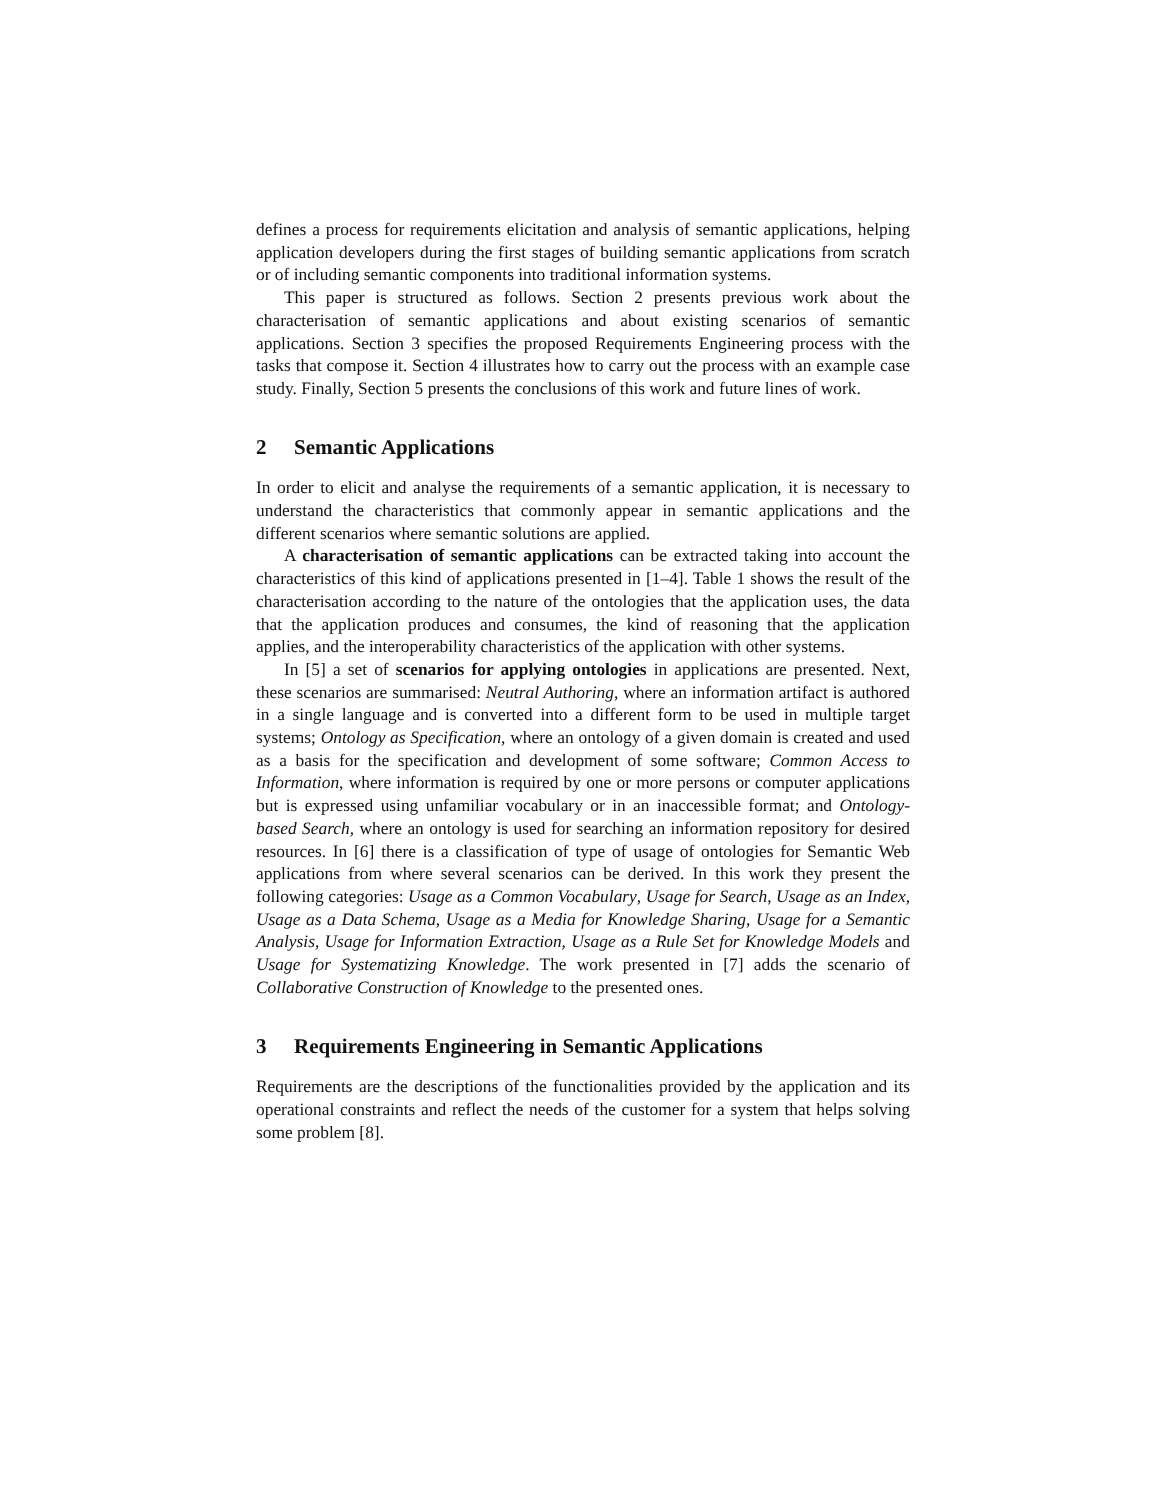defines a process for requirements elicitation and analysis of semantic applications, helping application developers during the first stages of building semantic applications from scratch or of including semantic components into traditional information systems.
This paper is structured as follows. Section 2 presents previous work about the characterisation of semantic applications and about existing scenarios of semantic applications. Section 3 specifies the proposed Requirements Engineering process with the tasks that compose it. Section 4 illustrates how to carry out the process with an example case study. Finally, Section 5 presents the conclusions of this work and future lines of work.
2 Semantic Applications
In order to elicit and analyse the requirements of a semantic application, it is necessary to understand the characteristics that commonly appear in semantic applications and the different scenarios where semantic solutions are applied.
A characterisation of semantic applications can be extracted taking into account the characteristics of this kind of applications presented in [1–4]. Table 1 shows the result of the characterisation according to the nature of the ontologies that the application uses, the data that the application produces and consumes, the kind of reasoning that the application applies, and the interoperability characteristics of the application with other systems.
In [5] a set of scenarios for applying ontologies in applications are presented. Next, these scenarios are summarised: Neutral Authoring, where an information artifact is authored in a single language and is converted into a different form to be used in multiple target systems; Ontology as Specification, where an ontology of a given domain is created and used as a basis for the specification and development of some software; Common Access to Information, where information is required by one or more persons or computer applications but is expressed using unfamiliar vocabulary or in an inaccessible format; and Ontology-based Search, where an ontology is used for searching an information repository for desired resources. In [6] there is a classification of type of usage of ontologies for Semantic Web applications from where several scenarios can be derived. In this work they present the following categories: Usage as a Common Vocabulary, Usage for Search, Usage as an Index, Usage as a Data Schema, Usage as a Media for Knowledge Sharing, Usage for a Semantic Analysis, Usage for Information Extraction, Usage as a Rule Set for Knowledge Models and Usage for Systematizing Knowledge. The work presented in [7] adds the scenario of Collaborative Construction of Knowledge to the presented ones.
3 Requirements Engineering in Semantic Applications
Requirements are the descriptions of the functionalities provided by the application and its operational constraints and reflect the needs of the customer for a system that helps solving some problem [8].